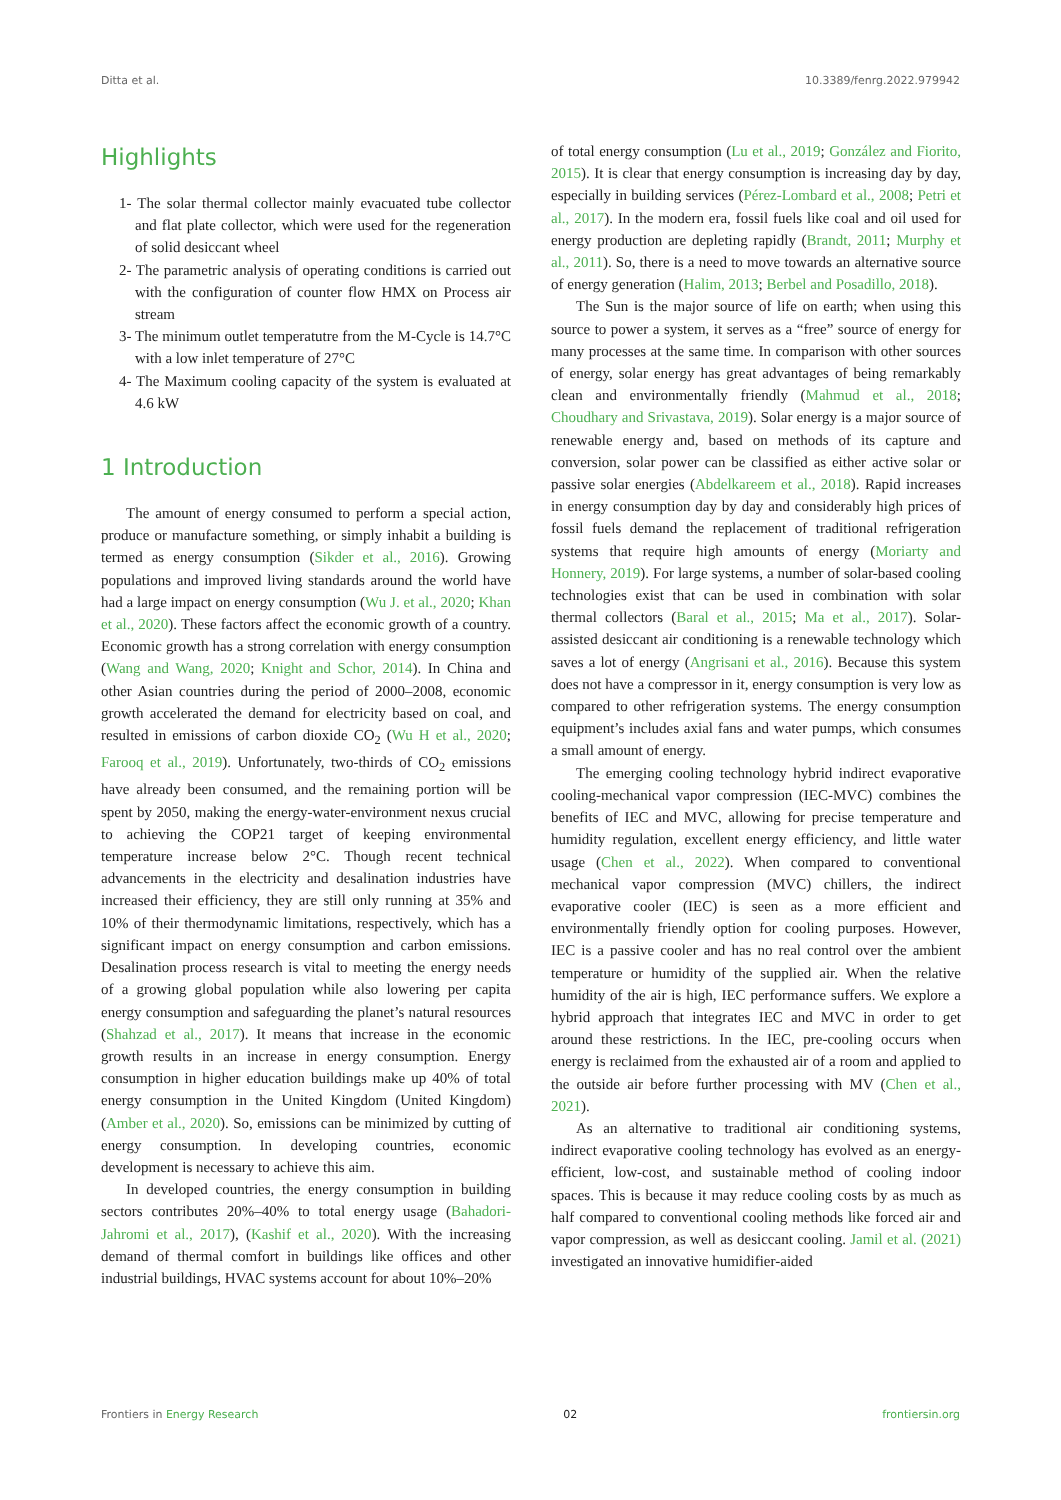Ditta et al. 10.3389/fenrg.2022.979942
Highlights
1- The solar thermal collector mainly evacuated tube collector and flat plate collector, which were used for the regeneration of solid desiccant wheel
2- The parametric analysis of operating conditions is carried out with the configuration of counter flow HMX on Process air stream
3- The minimum outlet temperatutre from the M-Cycle is 14.7°C with a low inlet temperature of 27°C
4- The Maximum cooling capacity of the system is evaluated at 4.6 kW
1 Introduction
The amount of energy consumed to perform a special action, produce or manufacture something, or simply inhabit a building is termed as energy consumption (Sikder et al., 2016). Growing populations and improved living standards around the world have had a large impact on energy consumption (Wu J. et al., 2020; Khan et al., 2020). These factors affect the economic growth of a country. Economic growth has a strong correlation with energy consumption (Wang and Wang, 2020; Knight and Schor, 2014). In China and other Asian countries during the period of 2000–2008, economic growth accelerated the demand for electricity based on coal, and resulted in emissions of carbon dioxide CO<sub>2</sub> (Wu H et al., 2020; Farooq et al., 2019). Unfortunately, two-thirds of CO<sub>2</sub> emissions have already been consumed, and the remaining portion will be spent by 2050, making the energy-water-environment nexus crucial to achieving the COP21 target of keeping environmental temperature increase below 2°C. Though recent technical advancements in the electricity and desalination industries have increased their efficiency, they are still only running at 35% and 10% of their thermodynamic limitations, respectively, which has a significant impact on energy consumption and carbon emissions. Desalination process research is vital to meeting the energy needs of a growing global population while also lowering per capita energy consumption and safeguarding the planet’s natural resources (Shahzad et al., 2017). It means that increase in the economic growth results in an increase in energy consumption. Energy consumption in higher education buildings make up 40% of total energy consumption in the United Kingdom (United Kingdom) (Amber et al., 2020). So, emissions can be minimized by cutting of energy consumption. In developing countries, economic development is necessary to achieve this aim.
In developed countries, the energy consumption in building sectors contributes 20%–40% to total energy usage (Bahadori-Jahromi et al., 2017), (Kashif et al., 2020). With the increasing demand of thermal comfort in buildings like offices and other industrial buildings, HVAC systems account for about 10%–20%
of total energy consumption (Lu et al., 2019; González and Fiorito, 2015). It is clear that energy consumption is increasing day by day, especially in building services (Pérez-Lombard et al., 2008; Petri et al., 2017). In the modern era, fossil fuels like coal and oil used for energy production are depleting rapidly (Brandt, 2011; Murphy et al., 2011). So, there is a need to move towards an alternative source of energy generation (Halim, 2013; Berbel and Posadillo, 2018).
The Sun is the major source of life on earth; when using this source to power a system, it serves as a “free” source of energy for many processes at the same time. In comparison with other sources of energy, solar energy has great advantages of being remarkably clean and environmentally friendly (Mahmud et al., 2018; Choudhary and Srivastava, 2019). Solar energy is a major source of renewable energy and, based on methods of its capture and conversion, solar power can be classified as either active solar or passive solar energies (Abdelkareem et al., 2018). Rapid increases in energy consumption day by day and considerably high prices of fossil fuels demand the replacement of traditional refrigeration systems that require high amounts of energy (Moriarty and Honnery, 2019). For large systems, a number of solar-based cooling technologies exist that can be used in combination with solar thermal collectors (Baral et al., 2015; Ma et al., 2017). Solar-assisted desiccant air conditioning is a renewable technology which saves a lot of energy (Angrisani et al., 2016). Because this system does not have a compressor in it, energy consumption is very low as compared to other refrigeration systems. The energy consumption equipment’s includes axial fans and water pumps, which consumes a small amount of energy.
The emerging cooling technology hybrid indirect evaporative cooling-mechanical vapor compression (IEC-MVC) combines the benefits of IEC and MVC, allowing for precise temperature and humidity regulation, excellent energy efficiency, and little water usage (Chen et al., 2022). When compared to conventional mechanical vapor compression (MVC) chillers, the indirect evaporative cooler (IEC) is seen as a more efficient and environmentally friendly option for cooling purposes. However, IEC is a passive cooler and has no real control over the ambient temperature or humidity of the supplied air. When the relative humidity of the air is high, IEC performance suffers. We explore a hybrid approach that integrates IEC and MVC in order to get around these restrictions. In the IEC, pre-cooling occurs when energy is reclaimed from the exhausted air of a room and applied to the outside air before further processing with MV (Chen et al., 2021).
As an alternative to traditional air conditioning systems, indirect evaporative cooling technology has evolved as an energy-efficient, low-cost, and sustainable method of cooling indoor spaces. This is because it may reduce cooling costs by as much as half compared to conventional cooling methods like forced air and vapor compression, as well as desiccant cooling. Jamil et al. (2021) investigated an innovative humidifier-aided
Frontiers in Energy Research 02 frontiersin.org